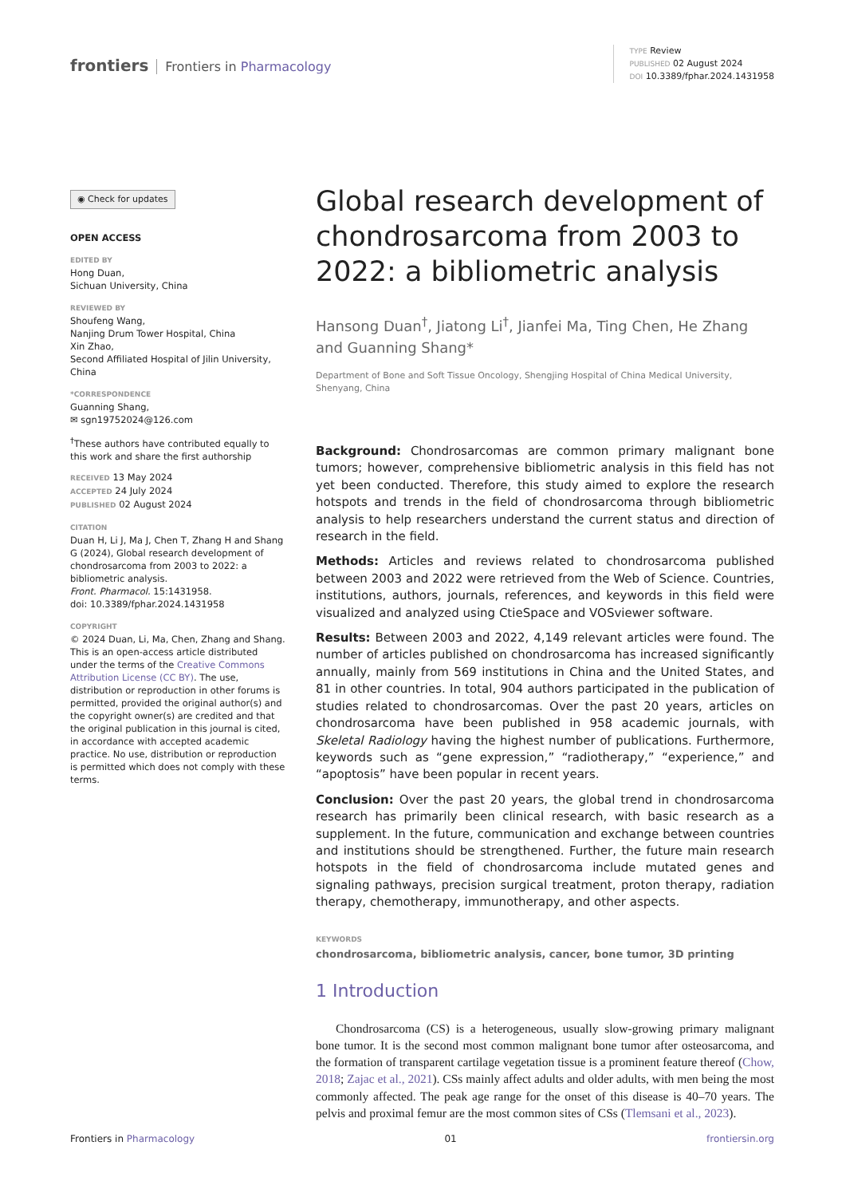frontiers Frontiers in Pharmacology
TYPE Review
PUBLISHED 02 August 2024
DOI 10.3389/fphar.2024.1431958
◉ Check for updates
OPEN ACCESS
EDITED BY
Hong Duan,
Sichuan University, China
REVIEWED BY
Shoufeng Wang,
Nanjing Drum Tower Hospital, China
Xin Zhao,
Second Affiliated Hospital of Jilin University, China
*CORRESPONDENCE
Guanning Shang,
✉ sgn19752024@126.com
<sup>†</sup> These authors have contributed equally to this work and share the first authorship
RECEIVED 13 May 2024
ACCEPTED 24 July 2024
PUBLISHED 02 August 2024
CITATION
Duan H, Li J, Ma J, Chen T, Zhang H and Shang G (2024), Global research development of chondrosarcoma from 2003 to 2022: a bibliometric analysis.
Front. Pharmacol. 15:1431958.
doi: 10.3389/fphar.2024.1431958
COPYRIGHT
© 2024 Duan, Li, Ma, Chen, Zhang and Shang. This is an open-access article distributed under the terms of the Creative Commons Attribution License (CC BY). The use, distribution or reproduction in other forums is permitted, provided the original author(s) and the copyright owner(s) are credited and that the original publication in this journal is cited, in accordance with accepted academic practice. No use, distribution or reproduction is permitted which does not comply with these terms.
Global research development of chondrosarcoma from 2003 to 2022: a bibliometric analysis
Hansong Duan<sup>†</sup>, Jiatong Li<sup>†</sup>, Jianfei Ma, Ting Chen, He Zhang and Guanning Shang*
Department of Bone and Soft Tissue Oncology, Shengjing Hospital of China Medical University, Shenyang, China
Background: Chondrosarcomas are common primary malignant bone tumors; however, comprehensive bibliometric analysis in this field has not yet been conducted. Therefore, this study aimed to explore the research hotspots and trends in the field of chondrosarcoma through bibliometric analysis to help researchers understand the current status and direction of research in the field.
Methods: Articles and reviews related to chondrosarcoma published between 2003 and 2022 were retrieved from the Web of Science. Countries, institutions, authors, journals, references, and keywords in this field were visualized and analyzed using CtieSpace and VOSviewer software.
Results: Between 2003 and 2022, 4,149 relevant articles were found. The number of articles published on chondrosarcoma has increased significantly annually, mainly from 569 institutions in China and the United States, and 81 in other countries. In total, 904 authors participated in the publication of studies related to chondrosarcomas. Over the past 20 years, articles on chondrosarcoma have been published in 958 academic journals, with Skeletal Radiology having the highest number of publications. Furthermore, keywords such as “gene expression,” “radiotherapy,” “experience,” and “apoptosis” have been popular in recent years.
Conclusion: Over the past 20 years, the global trend in chondrosarcoma research has primarily been clinical research, with basic research as a supplement. In the future, communication and exchange between countries and institutions should be strengthened. Further, the future main research hotspots in the field of chondrosarcoma include mutated genes and signaling pathways, precision surgical treatment, proton therapy, radiation therapy, chemotherapy, immunotherapy, and other aspects.
KEYWORDS
chondrosarcoma, bibliometric analysis, cancer, bone tumor, 3D printing
1 Introduction
Chondrosarcoma (CS) is a heterogeneous, usually slow-growing primary malignant bone tumor. It is the second most common malignant bone tumor after osteosarcoma, and the formation of transparent cartilage vegetation tissue is a prominent feature thereof (Chow, 2018; Zajac et al., 2021). CSs mainly affect adults and older adults, with men being the most commonly affected. The peak age range for the onset of this disease is 40–70 years. The pelvis and proximal femur are the most common sites of CSs (Tlemsani et al., 2023).
Frontiers in Pharmacology 01 frontiersin.org